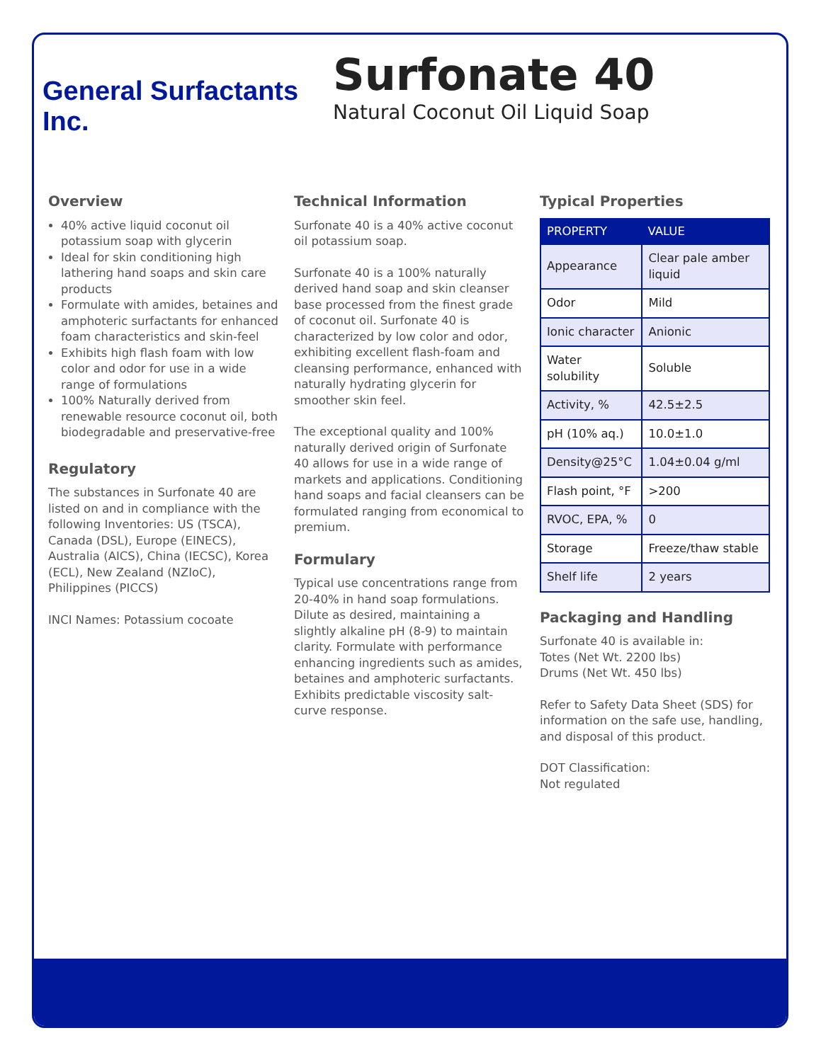General Surfactants Inc.
Surfonate 40
Natural Coconut Oil Liquid Soap
Overview
40% active liquid coconut oil potassium soap with glycerin
Ideal for skin conditioning high lathering hand soaps and skin care products
Formulate with amides, betaines and amphoteric surfactants for enhanced foam characteristics and skin-feel
Exhibits high flash foam with low color and odor for use in a wide range of formulations
100% Naturally derived from renewable resource coconut oil, both biodegradable and preservative-free
Regulatory
The substances in Surfonate 40 are listed on and in compliance with the following Inventories: US (TSCA), Canada (DSL), Europe (EINECS), Australia (AICS), China (IECSC), Korea (ECL), New Zealand (NZIoC), Philippines (PICCS)
INCI Names: Potassium cocoate
Technical Information
Surfonate 40 is a 40% active coconut oil potassium soap.
Surfonate 40 is a 100% naturally derived hand soap and skin cleanser base processed from the finest grade of coconut oil. Surfonate 40 is characterized by low color and odor, exhibiting excellent flash-foam and cleansing performance, enhanced with naturally hydrating glycerin for smoother skin feel.
The exceptional quality and 100% naturally derived origin of Surfonate 40 allows for use in a wide range of markets and applications. Conditioning hand soaps and facial cleansers can be formulated ranging from economical to premium.
Formulary
Typical use concentrations range from 20-40% in hand soap formulations. Dilute as desired, maintaining a slightly alkaline pH (8-9) to maintain clarity. Formulate with performance enhancing ingredients such as amides, betaines and amphoteric surfactants. Exhibits predictable viscosity salt-curve response.
Typical Properties
| PROPERTY | VALUE |
| --- | --- |
| Appearance | Clear pale amber liquid |
| Odor | Mild |
| Ionic character | Anionic |
| Water solubility | Soluble |
| Activity, % | 42.5±2.5 |
| pH (10% aq.) | 10.0±1.0 |
| Density@25°C | 1.04±0.04 g/ml |
| Flash point, °F | >200 |
| RVOC, EPA, % | 0 |
| Storage | Freeze/thaw stable |
| Shelf life | 2 years |
Packaging and Handling
Surfonate 40 is available in:
Totes (Net Wt. 2200 lbs)
Drums (Net Wt. 450 lbs)
Refer to Safety Data Sheet (SDS) for information on the safe use, handling, and disposal of this product.
DOT Classification:
Not regulated